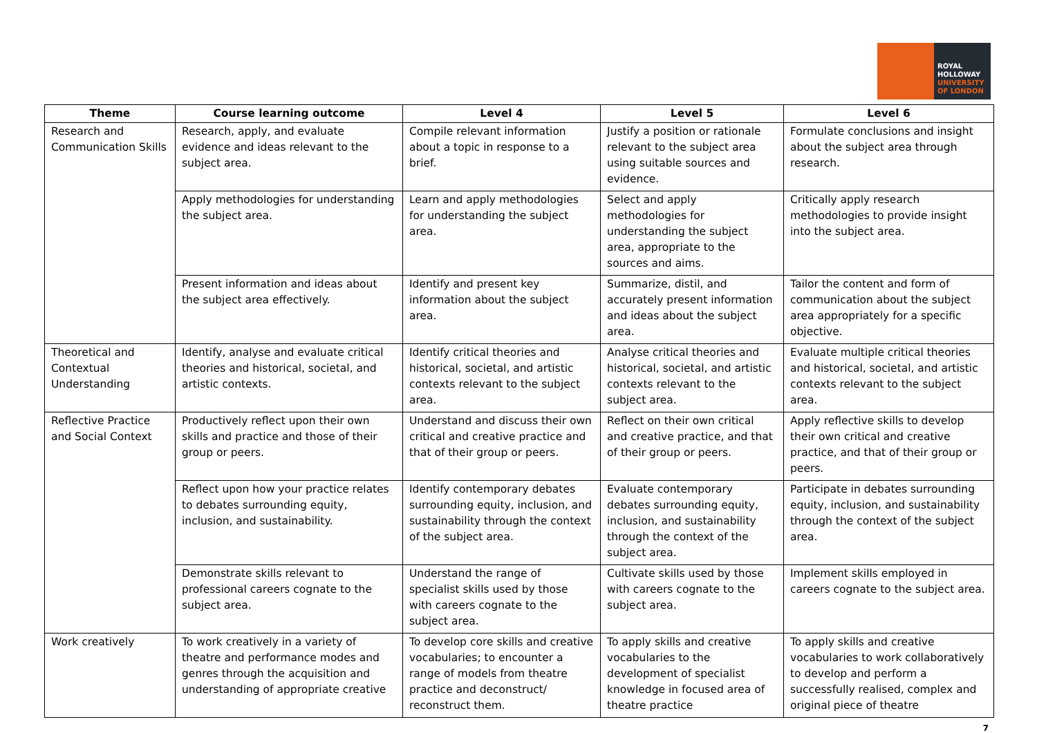ROYAL
HOLLOWAY
UNIVERSITY
OF LONDON
| Theme | Course learning outcome | Level 4 | Level 5 | Level 6 |
| --- | --- | --- | --- | --- |
| Research and Communication Skills | Research, apply, and evaluate evidence and ideas relevant to the subject area. | Compile relevant information about a topic in response to a brief. | Justify a position or rationale relevant to the subject area using suitable sources and evidence. | Formulate conclusions and insight about the subject area through research. |
| | Apply methodologies for understanding the subject area. | Learn and apply methodologies for understanding the subject area. | Select and apply methodologies for understanding the subject area, appropriate to the sources and aims. | Critically apply research methodologies to provide insight into the subject area. |
| | Present information and ideas about the subject area effectively. | Identify and present key information about the subject area. | Summarize, distil, and accurately present information and ideas about the subject area. | Tailor the content and form of communication about the subject area appropriately for a specific objective. |
| Theoretical and Contextual Understanding | Identify, analyse and evaluate critical theories and historical, societal, and artistic contexts. | Identify critical theories and historical, societal, and artistic contexts relevant to the subject area. | Analyse critical theories and historical, societal, and artistic contexts relevant to the subject area. | Evaluate multiple critical theories and historical, societal, and artistic contexts relevant to the subject area. |
| Reflective Practice and Social Context | Productively reflect upon their own skills and practice and those of their group or peers. | Understand and discuss their own critical and creative practice and that of their group or peers. | Reflect on their own critical and creative practice, and that of their group or peers. | Apply reflective skills to develop their own critical and creative practice, and that of their group or peers. |
| | Reflect upon how your practice relates to debates surrounding equity, inclusion, and sustainability. | Identify contemporary debates surrounding equity, inclusion, and sustainability through the context of the subject area. | Evaluate contemporary debates surrounding equity, inclusion, and sustainability through the context of the subject area. | Participate in debates surrounding equity, inclusion, and sustainability through the context of the subject area. |
| | Demonstrate skills relevant to professional careers cognate to the subject area. | Understand the range of specialist skills used by those with careers cognate to the subject area. | Cultivate skills used by those with careers cognate to the subject area. | Implement skills employed in careers cognate to the subject area. |
| Work creatively | To work creatively in a variety of theatre and performance modes and genres through the acquisition and understanding of appropriate creative | To develop core skills and creative vocabularies; to encounter a range of models from theatre practice and deconstruct/ reconstruct them. | To apply skills and creative vocabularies to the development of specialist knowledge in focused area of theatre practice | To apply skills and creative vocabularies to work collaboratively to develop and perform a successfully realised, complex and original piece of theatre |
7